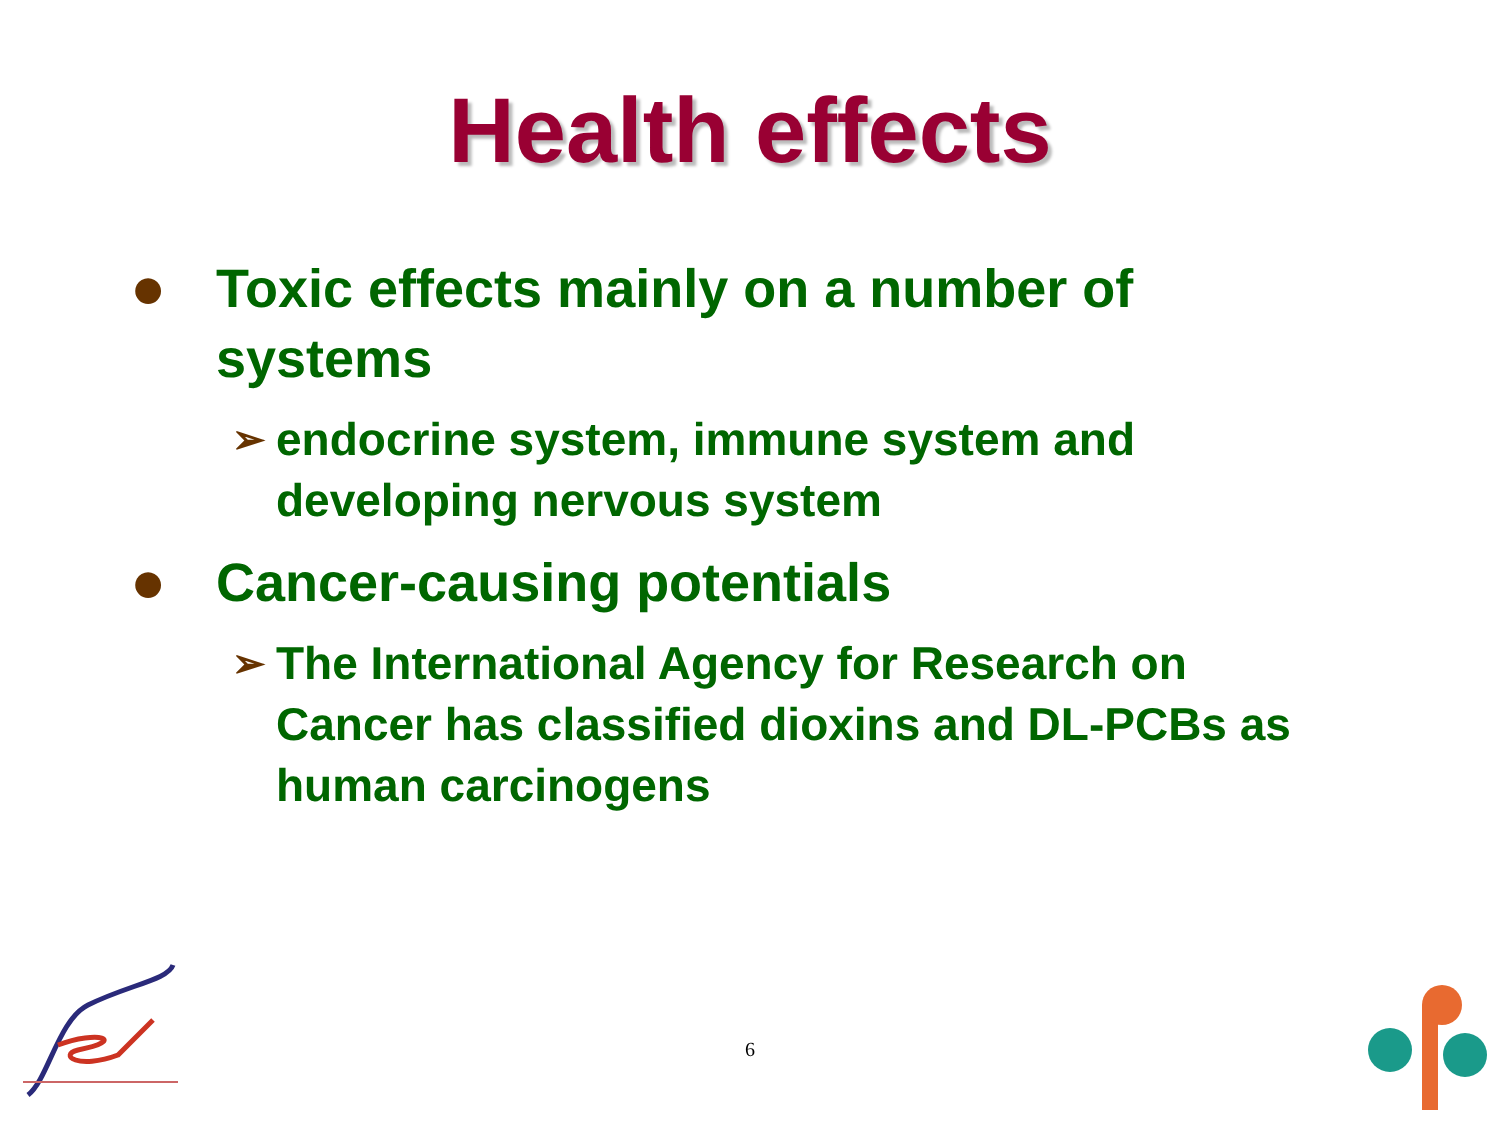Health effects
● Toxic effects mainly on a number of systems
➢ endocrine system, immune system and developing nervous system
● Cancer-causing potentials
➢ The International Agency for Research on Cancer has classified dioxins and DL-PCBs as human carcinogens
6